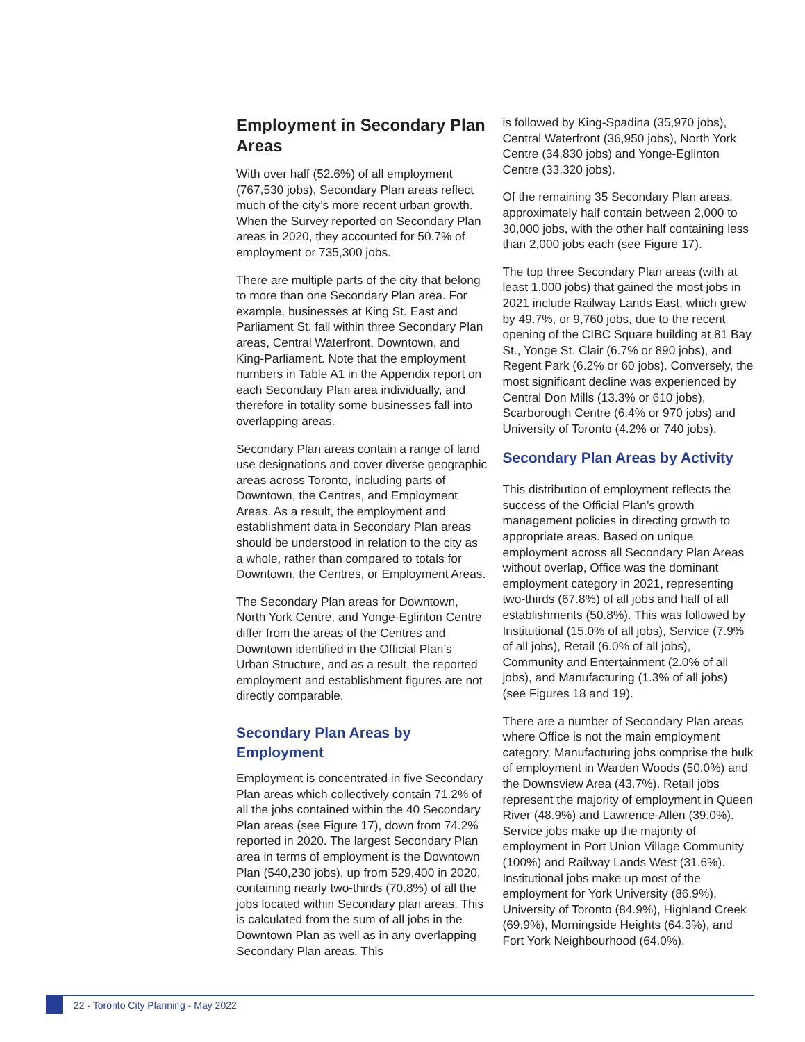Employment in Secondary Plan Areas
With over half (52.6%) of all employment (767,530 jobs), Secondary Plan areas reflect much of the city’s more recent urban growth. When the Survey reported on Secondary Plan areas in 2020, they accounted for 50.7% of employment or 735,300 jobs.
There are multiple parts of the city that belong to more than one Secondary Plan area. For example, businesses at King St. East and Parliament St. fall within three Secondary Plan areas, Central Waterfront, Downtown, and King-Parliament. Note that the employment numbers in Table A1 in the Appendix report on each Secondary Plan area individually, and therefore in totality some businesses fall into overlapping areas.
Secondary Plan areas contain a range of land use designations and cover diverse geographic areas across Toronto, including parts of Downtown, the Centres, and Employment Areas. As a result, the employment and establishment data in Secondary Plan areas should be understood in relation to the city as a whole, rather than compared to totals for Downtown, the Centres, or Employment Areas.
The Secondary Plan areas for Downtown, North York Centre, and Yonge-Eglinton Centre differ from the areas of the Centres and Downtown identified in the Official Plan’s Urban Structure, and as a result, the reported employment and establishment figures are not directly comparable.
Secondary Plan Areas by Employment
Employment is concentrated in five Secondary Plan areas which collectively contain 71.2% of all the jobs contained within the 40 Secondary Plan areas (see Figure 17), down from 74.2% reported in 2020. The largest Secondary Plan area in terms of employment is the Downtown Plan (540,230 jobs), up from 529,400 in 2020, containing nearly two-thirds (70.8%) of all the jobs located within Secondary plan areas. This is calculated from the sum of all jobs in the Downtown Plan as well as in any overlapping Secondary Plan areas. This
is followed by King-Spadina (35,970 jobs), Central Waterfront (36,950 jobs), North York Centre (34,830 jobs) and Yonge-Eglinton Centre (33,320 jobs).
Of the remaining 35 Secondary Plan areas, approximately half contain between 2,000 to 30,000 jobs, with the other half containing less than 2,000 jobs each (see Figure 17).
The top three Secondary Plan areas (with at least 1,000 jobs) that gained the most jobs in 2021 include Railway Lands East, which grew by 49.7%, or 9,760 jobs, due to the recent opening of the CIBC Square building at 81 Bay St., Yonge St. Clair (6.7% or 890 jobs), and Regent Park (6.2% or 60 jobs). Conversely, the most significant decline was experienced by Central Don Mills (13.3% or 610 jobs), Scarborough Centre (6.4% or 970 jobs) and University of Toronto (4.2% or 740 jobs).
Secondary Plan Areas by Activity
This distribution of employment reflects the success of the Official Plan’s growth management policies in directing growth to appropriate areas. Based on unique employment across all Secondary Plan Areas without overlap, Office was the dominant employment category in 2021, representing two-thirds (67.8%) of all jobs and half of all establishments (50.8%). This was followed by Institutional (15.0% of all jobs), Service (7.9% of all jobs), Retail (6.0% of all jobs), Community and Entertainment (2.0% of all jobs), and Manufacturing (1.3% of all jobs) (see Figures 18 and 19).
There are a number of Secondary Plan areas where Office is not the main employment category. Manufacturing jobs comprise the bulk of employment in Warden Woods (50.0%) and the Downsview Area (43.7%). Retail jobs represent the majority of employment in Queen River (48.9%) and Lawrence-Allen (39.0%). Service jobs make up the majority of employment in Port Union Village Community (100%) and Railway Lands West (31.6%). Institutional jobs make up most of the employment for York University (86.9%), University of Toronto (84.9%), Highland Creek (69.9%), Morningside Heights (64.3%), and Fort York Neighbourhood (64.0%).
22 - Toronto City Planning - May 2022